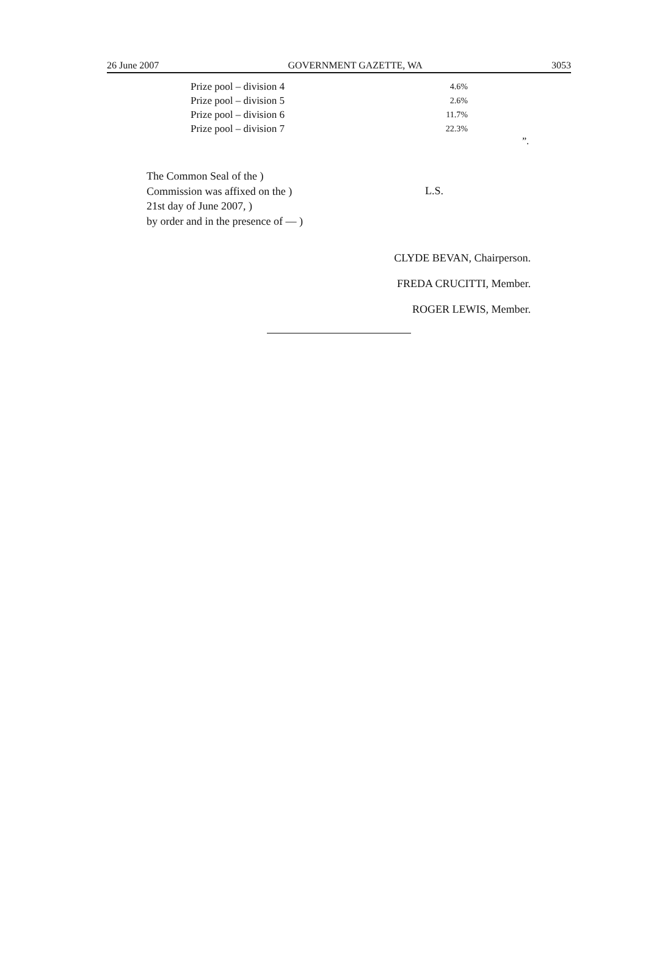26 June 2007 GOVERNMENT GAZETTE, WA 3053
| Prize pool – division 4 | 4.6% |
| Prize pool – division 5 | 2.6% |
| Prize pool – division 6 | 11.7% |
| Prize pool – division 7 | 22.3% |
”.
The Common Seal of the )
Commission was affixed on the )
21st day of June 2007, )
by order and in the presence of — )
L.S.
CLYDE BEVAN, Chairperson.
FREDA CRUCITTI, Member.
ROGER LEWIS, Member.